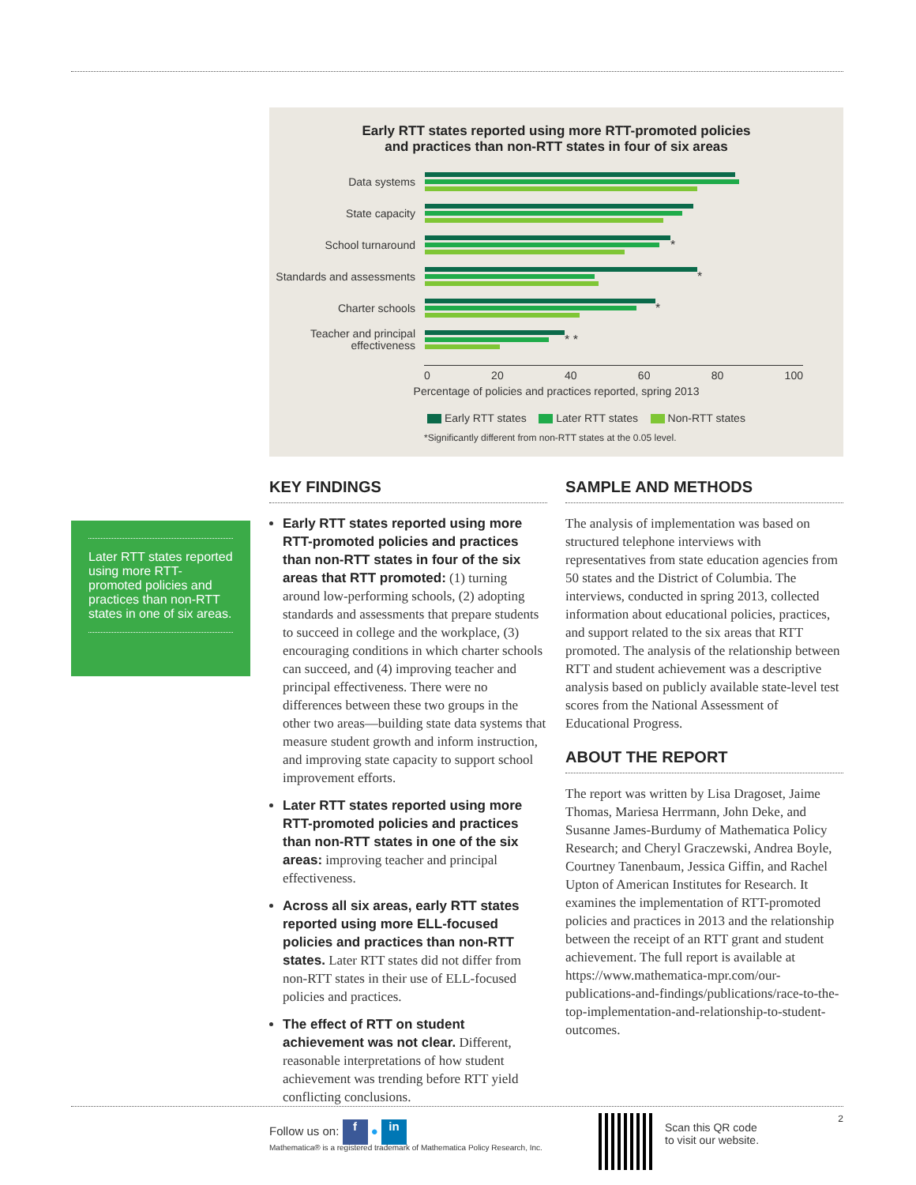Early RTT states reported using more RTT-promoted policies
and practices than non-RTT states in four of six areas
Data systems
State capacity
School turnaround
*
Standards and assessments
*
Charter schools
*
Teacher and principal effectiveness
* *
0 20 40 60 80 100
Percentage of policies and practices reported, spring 2013
Early RTT states Later RTT states Non-RTT states
*Significantly different from non-RTT states at the 0.05 level.
Later RTT states reported using more RTT-promoted policies and practices than non-RTT states in one of six areas.
KEY FINDINGS
Early RTT states reported using more RTT-promoted policies and practices than non-RTT states in four of the six areas that RTT promoted: (1) turning around low-performing schools, (2) adopting standards and assessments that prepare students to succeed in college and the workplace, (3) encouraging conditions in which charter schools can succeed, and (4) improving teacher and principal effectiveness. There were no differences between these two groups in the other two areas—building state data systems that measure student growth and inform instruction, and improving state capacity to support school improvement efforts.
Later RTT states reported using more RTT-promoted policies and practices than non-RTT states in one of the six areas: improving teacher and principal effectiveness.
Across all six areas, early RTT states reported using more ELL-focused policies and practices than non-RTT states. Later RTT states did not differ from non-RTT states in their use of ELL-focused policies and practices.
The effect of RTT on student achievement was not clear. Different, reasonable interpretations of how student achievement was trending before RTT yield conflicting conclusions.
SAMPLE AND METHODS
The analysis of implementation was based on structured telephone interviews with representatives from state education agencies from 50 states and the District of Columbia. The interviews, conducted in spring 2013, collected information about educational policies, practices, and support related to the six areas that RTT promoted. The analysis of the relationship between RTT and student achievement was a descriptive analysis based on publicly available state-level test scores from the National Assessment of Educational Progress.
ABOUT THE REPORT
The report was written by Lisa Dragoset, Jaime Thomas, Mariesa Herrmann, John Deke, and Susanne James-Burdumy of Mathematica Policy Research; and Cheryl Graczewski, Andrea Boyle, Courtney Tanenbaum, Jessica Giffin, and Rachel Upton of American Institutes for Research. It examines the implementation of RTT-promoted policies and practices in 2013 and the relationship between the receipt of an RTT grant and student achievement. The full report is available at https://www.mathematica-mpr.com/our-publications-and-findings/publications/race-to-the-top-implementation-and-relationship-to-student-outcomes.
Follow us on: f ● in
Mathematica® is a registered trademark of Mathematica Policy Research, Inc.
Scan this QR code
to visit our website.
2